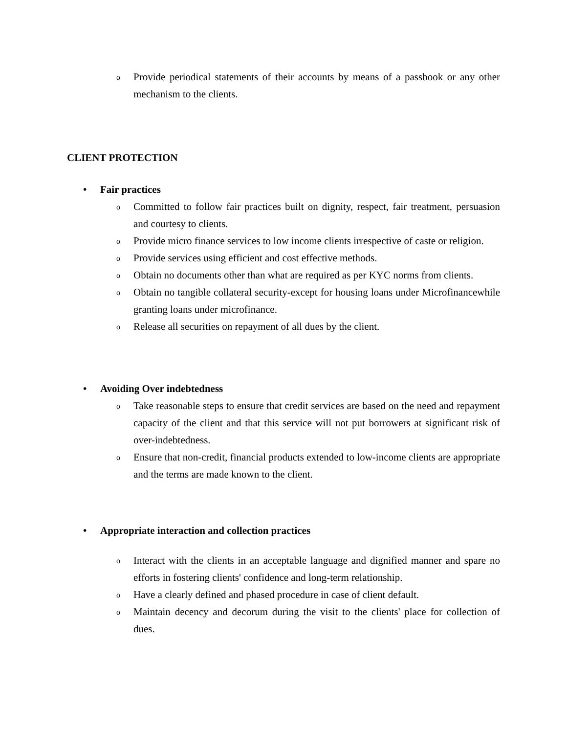o Provide periodical statements of their accounts by means of a passbook or any other mechanism to the clients.
CLIENT PROTECTION
• Fair practices
o Committed to follow fair practices built on dignity, respect, fair treatment, persuasion and courtesy to clients.
o Provide micro finance services to low income clients irrespective of caste or religion.
o Provide services using efficient and cost effective methods.
o Obtain no documents other than what are required as per KYC norms from clients.
o Obtain no tangible collateral security-except for housing loans under Microfinancewhile granting loans under microfinance.
o Release all securities on repayment of all dues by the client.
• Avoiding Over indebtedness
o Take reasonable steps to ensure that credit services are based on the need and repayment capacity of the client and that this service will not put borrowers at significant risk of over-indebtedness.
o Ensure that non-credit, financial products extended to low-income clients are appropriate and the terms are made known to the client.
• Appropriate interaction and collection practices
o Interact with the clients in an acceptable language and dignified manner and spare no efforts in fostering clients' confidence and long-term relationship.
o Have a clearly defined and phased procedure in case of client default.
o Maintain decency and decorum during the visit to the clients' place for collection of dues.